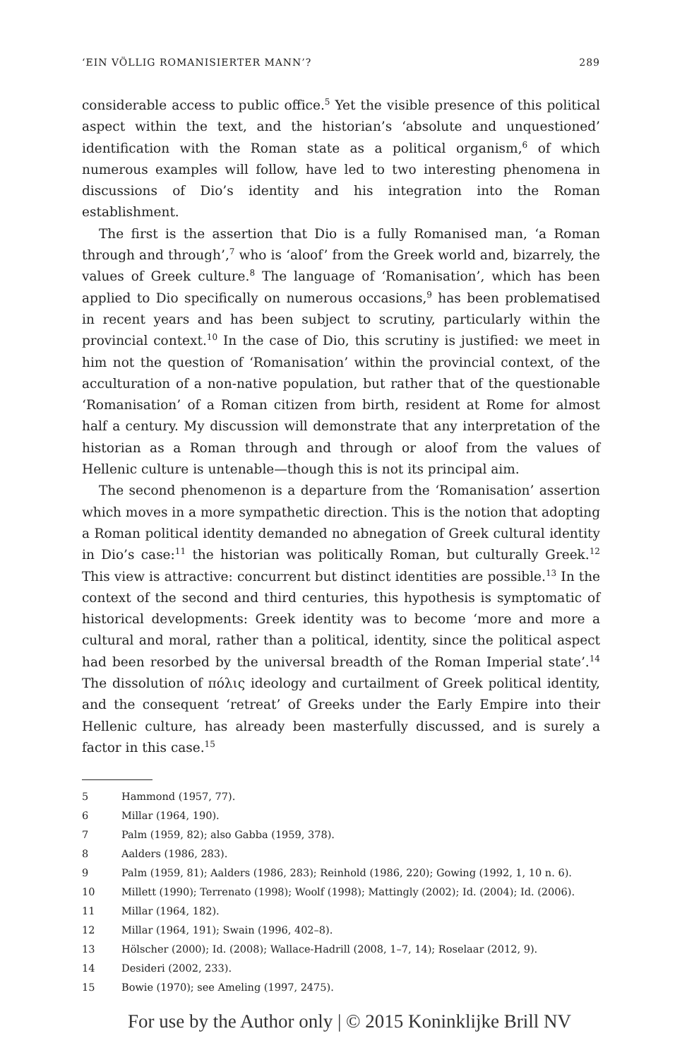‘EIN VÖLLIG ROMANISIERTER MANN’? 289
considerable access to public office.<sup>5</sup> Yet the visible presence of this political aspect within the text, and the historian’s ‘absolute and unquestioned’ identification with the Roman state as a political organism,<sup>6</sup> of which numerous examples will follow, have led to two interesting phenomena in discussions of Dio’s identity and his integration into the Roman establishment.
The first is the assertion that Dio is a fully Romanised man, ‘a Roman through and through’,<sup>7</sup> who is ‘aloof’ from the Greek world and, bizarrely, the values of Greek culture.<sup>8</sup> The language of ‘Romanisation’, which has been applied to Dio specifically on numerous occasions,<sup>9</sup> has been problematised in recent years and has been subject to scrutiny, particularly within the provincial context.<sup>10</sup> In the case of Dio, this scrutiny is justified: we meet in him not the question of ‘Romanisation’ within the provincial context, of the acculturation of a non-native population, but rather that of the questionable ‘Romanisation’ of a Roman citizen from birth, resident at Rome for almost half a century. My discussion will demonstrate that any interpretation of the historian as a Roman through and through or aloof from the values of Hellenic culture is untenable—though this is not its principal aim.
The second phenomenon is a departure from the ‘Romanisation’ assertion which moves in a more sympathetic direction. This is the notion that adopting a Roman political identity demanded no abnegation of Greek cultural identity in Dio’s case:<sup>11</sup> the historian was politically Roman, but culturally Greek.<sup>12</sup> This view is attractive: concurrent but distinct identities are possible.<sup>13</sup> In the context of the second and third centuries, this hypothesis is symptomatic of historical developments: Greek identity was to become ‘more and more a cultural and moral, rather than a political, identity, since the political aspect had been resorbed by the universal breadth of the Roman Imperial state’.<sup>14</sup> The dissolution of πόλις ideology and curtailment of Greek political identity, and the consequent ‘retreat’ of Greeks under the Early Empire into their Hellenic culture, has already been masterfully discussed, and is surely a factor in this case.<sup>15</sup>
5 Hammond (1957, 77).
6 Millar (1964, 190).
7 Palm (1959, 82); also Gabba (1959, 378).
8 Aalders (1986, 283).
9 Palm (1959, 81); Aalders (1986, 283); Reinhold (1986, 220); Gowing (1992, 1, 10 n. 6).
10 Millett (1990); Terrenato (1998); Woolf (1998); Mattingly (2002); Id. (2004); Id. (2006).
11 Millar (1964, 182).
12 Millar (1964, 191); Swain (1996, 402–8).
13 Hölscher (2000); Id. (2008); Wallace-Hadrill (2008, 1–7, 14); Roselaar (2012, 9).
14 Desideri (2002, 233).
15 Bowie (1970); see Ameling (1997, 2475).
For use by the Author only | © 2015 Koninklijke Brill NV